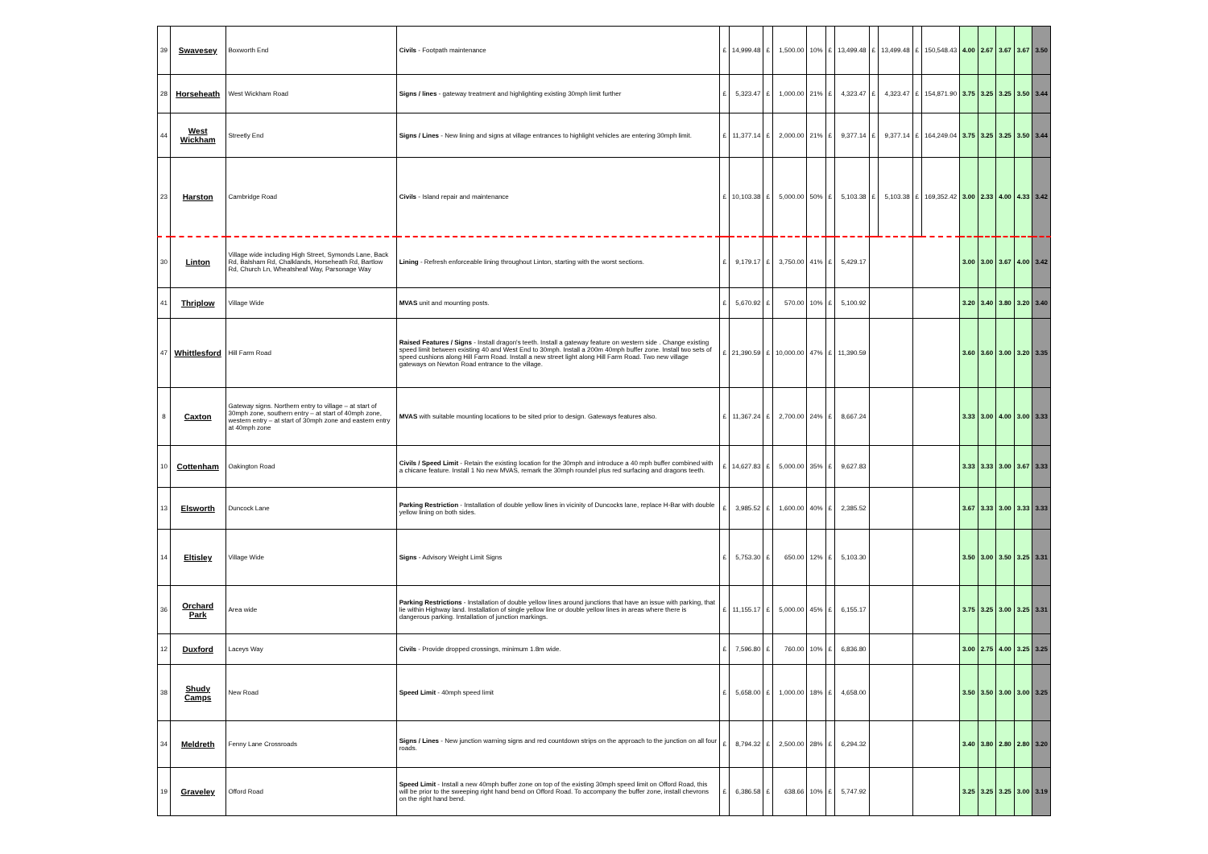| 39 | Swavesey | Boxworth End | Civils - Footpath maintenance | £ | 14,999.48 | £ | 1,500.00 | 10% | £ | 13,499.48 | £ | 13,499.48 | £ | 150,548.43 | 4.00 | 2.67 | 3.67 | 3.67 | 3.50 |
| 28 | Horseheath | West Wickham Road | Signs / lines - gateway treatment and highlighting existing 30mph limit further | £ | 5,323.47 | £ | 1,000.00 | 21% | £ | 4,323.47 | £ | 4,323.47 | £ | 154,871.90 | 3.75 | 3.25 | 3.25 | 3.50 | 3.44 |
| 44 | West Wickham | Streetly End | Signs / Lines - New lining and signs at village entrances to highlight vehicles are entering 30mph limit. | £ | 11,377.14 | £ | 2,000.00 | 21% | £ | 9,377.14 | £ | 9,377.14 | £ | 164,249.04 | 3.75 | 3.25 | 3.25 | 3.50 | 3.44 |
| 23 | Harston | Cambridge Road | Civils - Island repair and maintenance | £ | 10,103.38 | £ | 5,000.00 | 50% | £ | 5,103.38 | £ | 5,103.38 | £ | 169,352.42 | 3.00 | 2.33 | 4.00 | 4.33 | 3.42 |
| 30 | Linton | Village wide including High Street, Symonds Lane, Back Rd, Balsham Rd, Chalklands, Horseheath Rd, Bartlow Rd, Church Ln, Wheatsheaf Way, Parsonage Way | Lining - Refresh enforceable lining throughout Linton, starting with the worst sections. | £ | 9,179.17 | £ | 3,750.00 | 41% | £ | 5,429.17 | | | | | 3.00 | 3.00 | 3.67 | 4.00 | 3.42 |
| 41 | Thriplow | Village Wide | MVAS unit and mounting posts. | £ | 5,670.92 | £ | 570.00 | 10% | £ | 5,100.92 | | | | | 3.20 | 3.40 | 3.80 | 3.20 | 3.40 |
| 47 | Whittlesford | Hill Farm Road | Raised Features / Signs - Install dragon's teeth. Install a gateway feature on western side . Change existing speed limit between existing 40 and West End to 30mph. Install a 200m 40mph buffer zone. Install two sets of speed cushions along Hill Farm Road. Install a new street light along Hill Farm Road. Two new village gateways on Newton Road entrance to the village. | £ | 21,390.59 | £ | 10,000.00 | 47% | £ | 11,390.59 | | | | | 3.60 | 3.60 | 3.00 | 3.20 | 3.35 |
| 8 | Caxton | Gateway signs. Northern entry to village – at start of 30mph zone, southern entry – at start of 40mph zone, western entry – at start of 30mph zone and eastern entry at 40mph zone | MVAS with suitable mounting locations to be sited prior to design. Gateways features also. | £ | 11,367.24 | £ | 2,700.00 | 24% | £ | 8,667.24 | | | | | 3.33 | 3.00 | 4.00 | 3.00 | 3.33 |
| 10 | Cottenham | Oakington Road | Civils / Speed Limit - Retain the existing location for the 30mph and introduce a 40 mph buffer combined with a chicane feature. Install 1 No new MVAS, remark the 30mph roundel plus red surfacing and dragons teeth. | £ | 14,627.83 | £ | 5,000.00 | 35% | £ | 9,627.83 | | | | | 3.33 | 3.33 | 3.00 | 3.67 | 3.33 |
| 13 | Elsworth | Duncock Lane | Parking Restriction - Installation of double yellow lines in vicinity of Duncocks lane, replace H-Bar with double yellow lining on both sides. | £ | 3,985.52 | £ | 1,600.00 | 40% | £ | 2,385.52 | | | | | 3.67 | 3.33 | 3.00 | 3.33 | 3.33 |
| 14 | Eltisley | Village Wide | Signs - Advisory Weight Limit Signs | £ | 5,753.30 | £ | 650.00 | 12% | £ | 5,103.30 | | | | | 3.50 | 3.00 | 3.50 | 3.25 | 3.31 |
| 36 | Orchard Park | Area wide | Parking Restrictions - Installation of double yellow lines around junctions that have an issue with parking, that lie within Highway land. Installation of single yellow line or double yellow lines in areas where there is dangerous parking. Installation of junction markings. | £ | 11,155.17 | £ | 5,000.00 | 45% | £ | 6,155.17 | | | | | 3.75 | 3.25 | 3.00 | 3.25 | 3.31 |
| 12 | Duxford | Laceys Way | Civils - Provide dropped crossings, minimum 1.8m wide. | £ | 7,596.80 | £ | 760.00 | 10% | £ | 6,836.80 | | | | | 3.00 | 2.75 | 4.00 | 3.25 | 3.25 |
| 38 | Shudy Camps | New Road | Speed Limit - 40mph speed limit | £ | 5,658.00 | £ | 1,000.00 | 18% | £ | 4,658.00 | | | | | 3.50 | 3.50 | 3.00 | 3.00 | 3.25 |
| 34 | Meldreth | Fenny Lane Crossroads | Signs / Lines - New junction warning signs and red countdown strips on the approach to the junction on all four roads. | £ | 8,794.32 | £ | 2,500.00 | 28% | £ | 6,294.32 | | | | | 3.40 | 3.80 | 2.80 | 2.80 | 3.20 |
| 19 | Graveley | Offord Road | Speed Limit - Install a new 40mph buffer zone on top of the existing 30mph speed limit on Offord Road, this will be prior to the sweeping right hand bend on Offord Road. To accompany the buffer zone, install chevrons on the right hand bend. | £ | 6,386.58 | £ | 638.66 | 10% | £ | 5,747.92 | | | | | 3.25 | 3.25 | 3.25 | 3.00 | 3.19 |